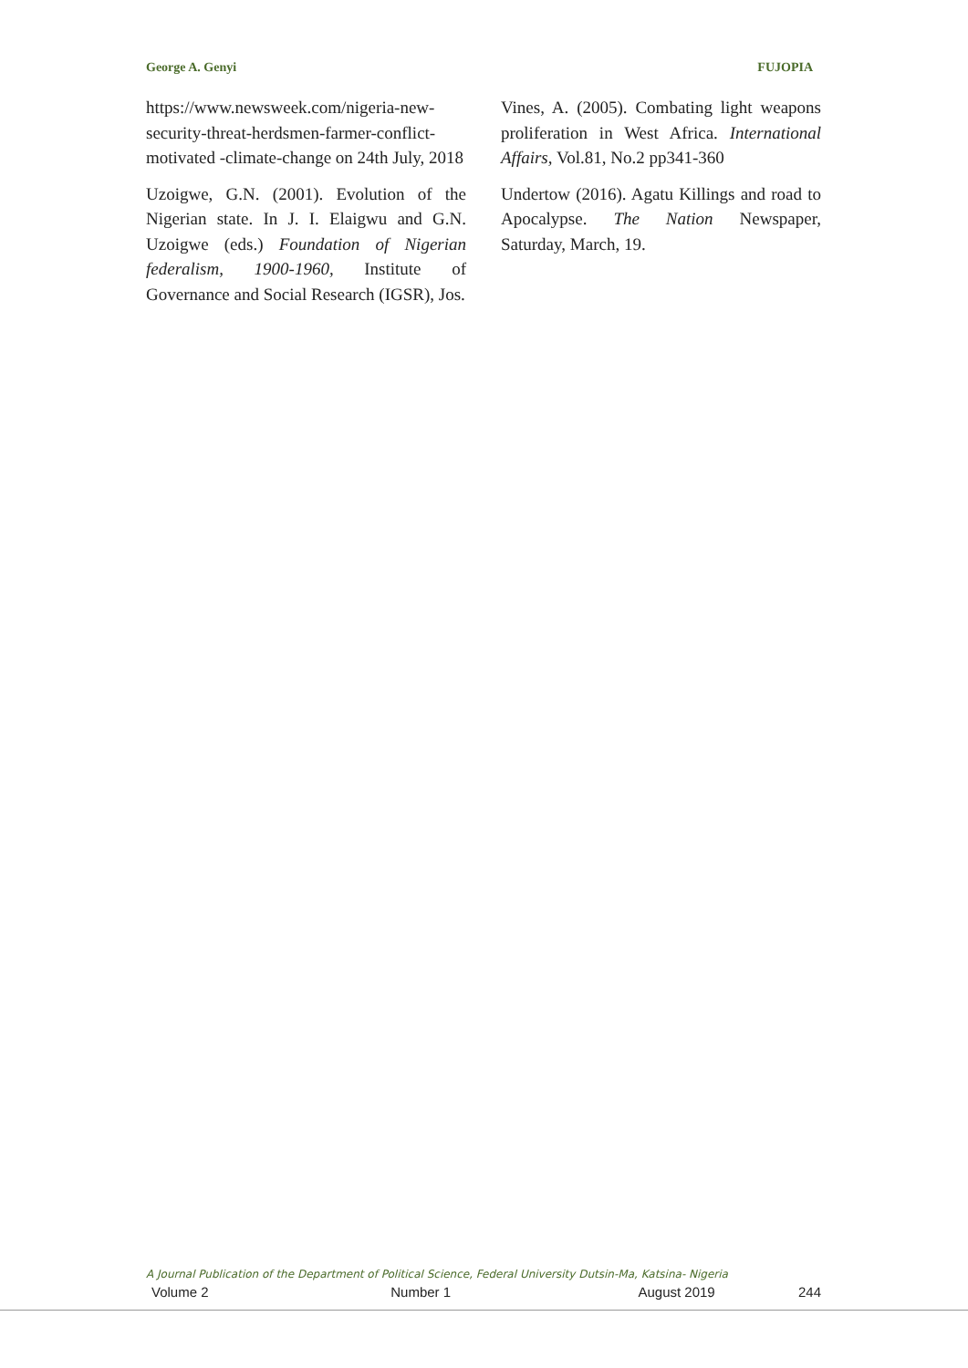George A. Genyi FUJOPIA
https://www.newsweek.com/nigeria-new-security-threat-herdsmen-farmer-conflict-motivated -climate-change on 24th July, 2018
Uzoigwe, G.N. (2001). Evolution of the Nigerian state. In J. I. Elaigwu and G.N. Uzoigwe (eds.) Foundation of Nigerian federalism, 1900-1960, Institute of Governance and Social Research (IGSR), Jos.
Vines, A. (2005). Combating light weapons proliferation in West Africa. International Affairs, Vol.81, No.2 pp341-360
Undertow (2016). Agatu Killings and road to Apocalypse. The Nation Newspaper, Saturday, March, 19.
A Journal Publication of the Department of Political Science, Federal University Dutsin-Ma, Katsina- Nigeria
Volume 2 Number 1 August 2019 244